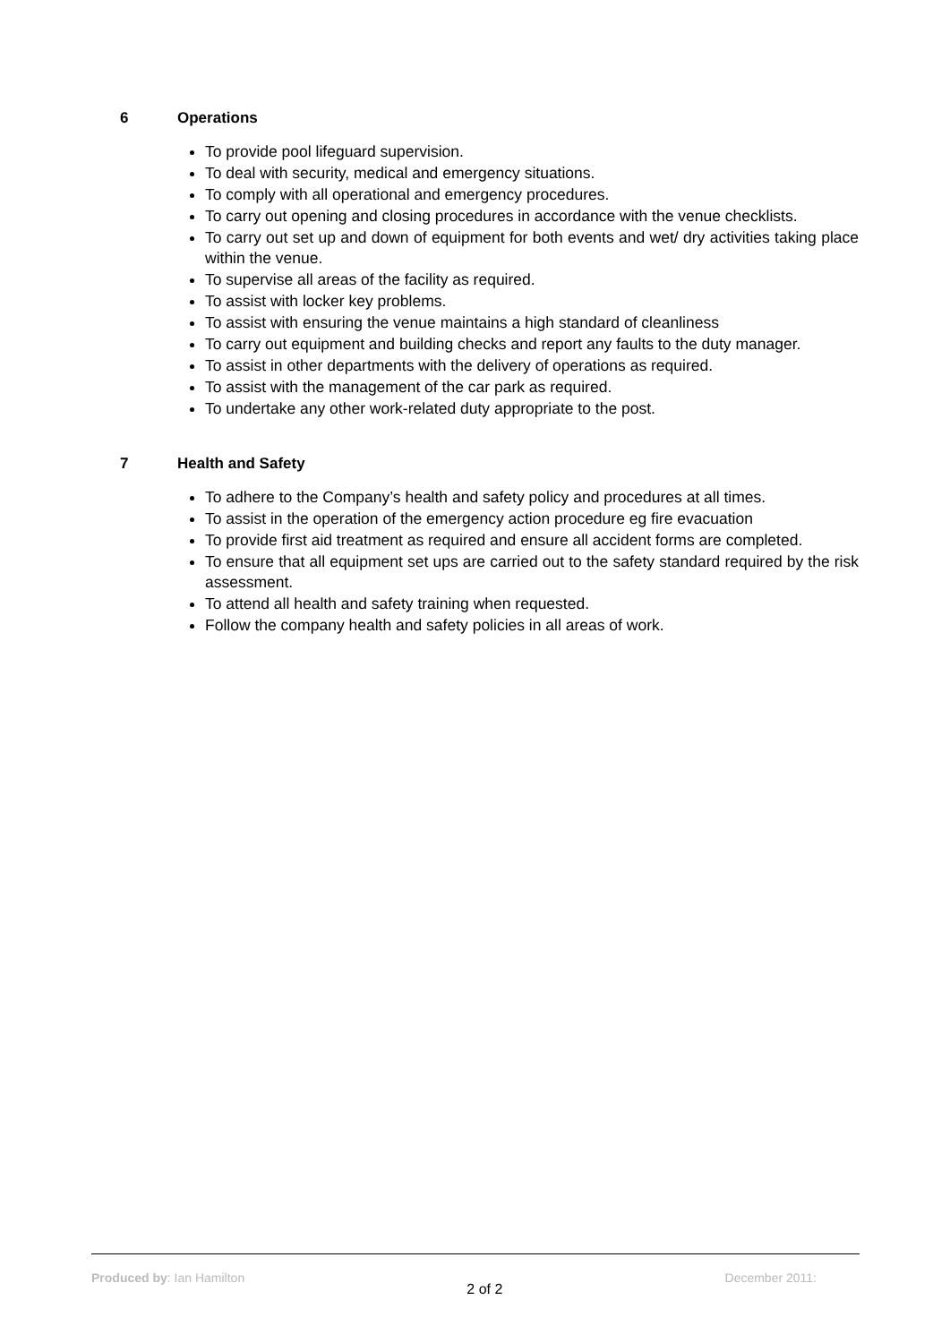6 Operations
To provide pool lifeguard supervision.
To deal with security, medical and emergency situations.
To comply with all operational and emergency procedures.
To carry out opening and closing procedures in accordance with the venue checklists.
To carry out set up and down of equipment for both events and wet/ dry activities taking place within the venue.
To supervise all areas of the facility as required.
To assist with locker key problems.
To assist with ensuring the venue maintains a high standard of cleanliness
To carry out equipment and building checks and report any faults to the duty manager.
To assist in other departments with the delivery of operations as required.
To assist with the management of the car park as required.
To undertake any other work-related duty appropriate to the post.
7 Health and Safety
To adhere to the Company’s health and safety policy and procedures at all times.
To assist in the operation of the emergency action procedure eg fire evacuation
To provide first aid treatment as required and ensure all accident forms are completed.
To ensure that all equipment set ups are carried out to the safety standard required by the risk assessment.
To attend all health and safety training when requested.
Follow the company health and safety policies in all areas of work.
Produced by: Ian Hamilton
2 of 2
December 2011: